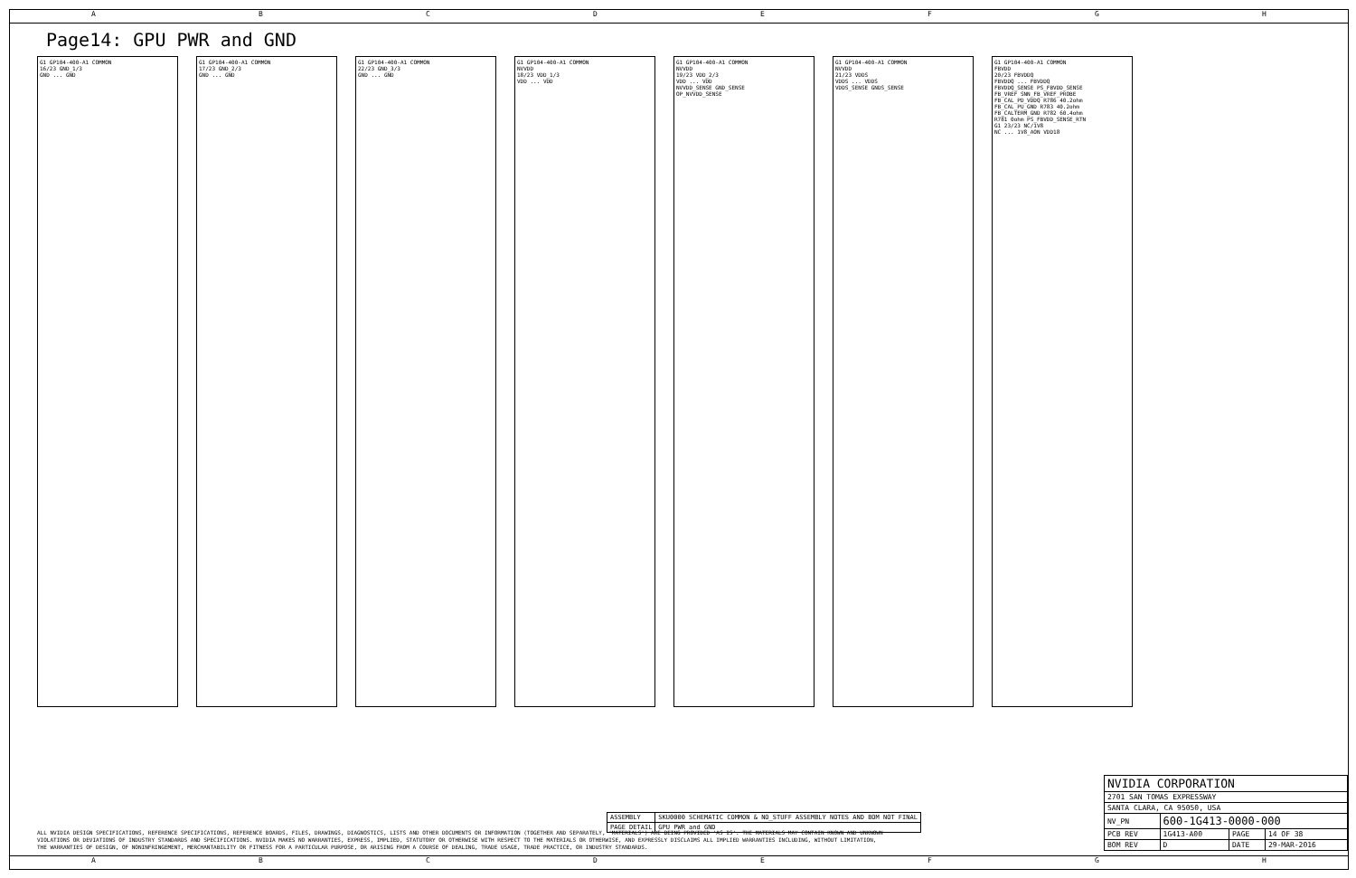ABCDEFGH
Page14: GPU PWR and GND
G1 GP104-400-A1 COMMON
16/23 GND_1/3
GND ... GND
G1 GP104-400-A1 COMMON
17/23 GND_2/3
GND ... GND
G1 GP104-400-A1 COMMON
22/23 GND_3/3
GND ... GND
G1 GP104-400-A1 COMMON
NVVDD
18/23 VDD_1/3
VDD ... VDD
G1 GP104-400-A1 COMMON
NVVDD
19/23 VDD_2/3
VDD ... VDD
NVVDD_SENSE GND_SENSE
OP_NVVDD_SENSE
G1 GP104-400-A1 COMMON
NVVDD
21/23 VDDS
VDDS ... VDDS
VDDS_SENSE GNDS_SENSE
G1 GP104-400-A1 COMMON
FBVDD
20/23 FBVDDQ
FBVDDQ ... FBVDDQ
FBVDDQ_SENSE PS_FBVDD_SENSE
FB_VREF SNN_FB_VREF_PROBE
FB_CAL_PD_VDDQ R786 40.2ohm
FB_CAL_PU_GND R783 40.2ohm
FB_CALTERM_GND R782 60.4ohm
R781 0ohm PS_FBVDD_SENSE_RTN
G1 23/23 NC/1V8
NC ... 1V8_AON VDD18
| ASSEMBLY | SKU0000 SCHEMATIC COMMON & NO_STUFF ASSEMBLY NOTES AND BOM NOT FINAL |
| PAGE DETAIL | GPU PWR and GND |
ALL NVIDIA DESIGN SPECIFICATIONS, REFERENCE SPECIFICATIONS, REFERENCE BOARDS, FILES, DRAWINGS, DIAGNOSTICS, LISTS AND OTHER DOCUMENTS OR INFORMATION (TOGETHER AND SEPARATELY, 'MATERIALS') ARE BEING PROVIDED 'AS IS'. THE MATERIALS MAY CONTAIN KNOWN AND UNKNOWN VIOLATIONS OR DEVIATIONS OF INDUSTRY STANDARDS AND SPECIFICATIONS. NVIDIA MAKES NO WARRANTIES, EXPRESS, IMPLIED, STATUTORY OR OTHERWISE WITH RESPECT TO THE MATERIALS OR OTHERWISE, AND EXPRESSLY DISCLAIMS ALL IMPLIED WARRANTIES INCLUDING, WITHOUT LIMITATION, THE WARRANTIES OF DESIGN, OF NONINFRINGEMENT, MERCHANTABILITY OR FITNESS FOR A PARTICULAR PURPOSE, OR ARISING FROM A COURSE OF DEALING, TRADE USAGE, TRADE PRACTICE, OR INDUSTRY STANDARDS.
| NVIDIA CORPORATION | | | |
| 2701 SAN TOMAS EXPRESSWAY | | | |
| SANTA CLARA, CA 95050, USA | | | |
| NV_PN | 600-1G413-0000-000 | | |
| PCB REV | 1G413-A00 | PAGE | 14 OF 38 |
| BOM REV | D | DATE | 29-MAR-2016 |
ABCDEFGH